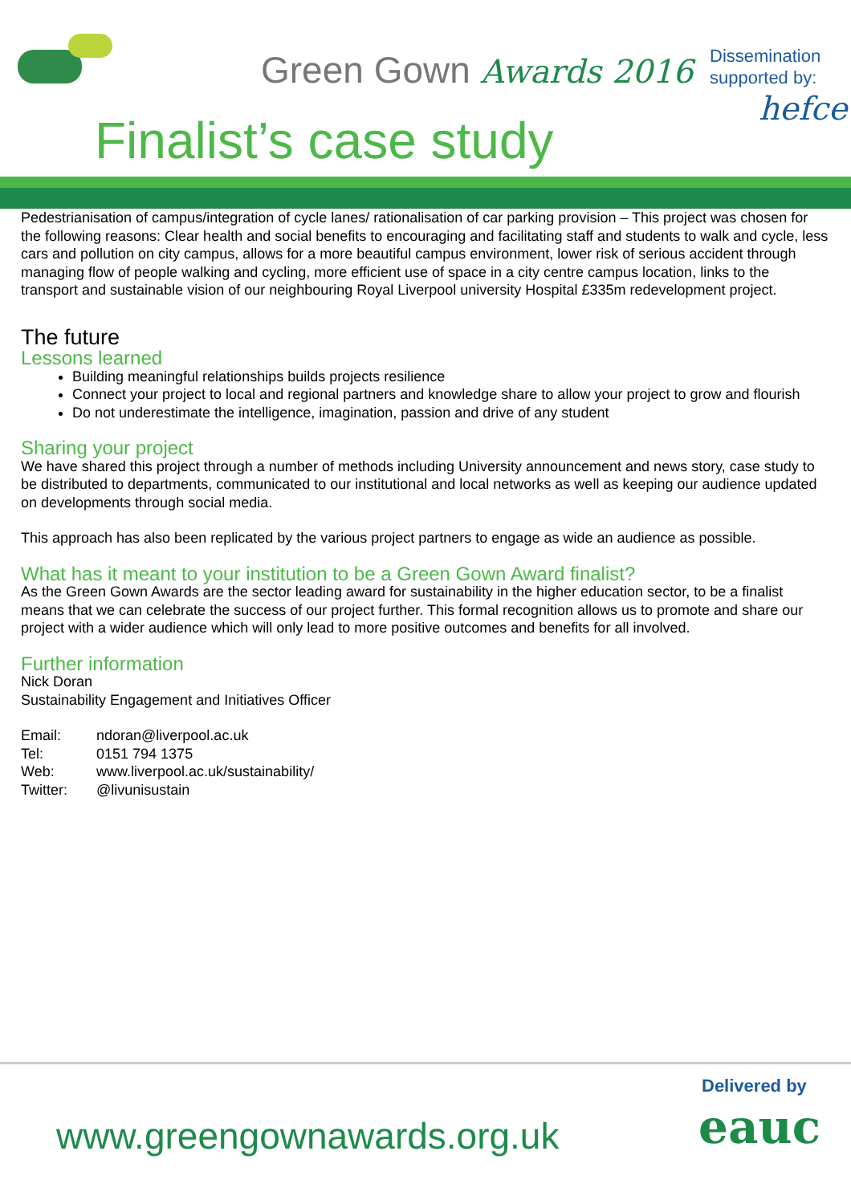Green Gown Awards 2016
Finalist’s case study
Dissemination
supported by:
hefce
Pedestrianisation of campus/integration of cycle lanes/ rationalisation of car parking provision – This project was chosen for the following reasons: Clear health and social benefits to encouraging and facilitating staff and students to walk and cycle, less cars and pollution on city campus, allows for a more beautiful campus environment, lower risk of serious accident through managing flow of people walking and cycling, more efficient use of space in a city centre campus location, links to the transport and sustainable vision of our neighbouring Royal Liverpool university Hospital £335m redevelopment project.
The future
Lessons learned
Building meaningful relationships builds projects resilience
Connect your project to local and regional partners and knowledge share to allow your project to grow and flourish
Do not underestimate the intelligence, imagination, passion and drive of any student
Sharing your project
We have shared this project through a number of methods including University announcement and news story, case study to be distributed to departments, communicated to our institutional and local networks as well as keeping our audience updated on developments through social media.
This approach has also been replicated by the various project partners to engage as wide an audience as possible.
What has it meant to your institution to be a Green Gown Award finalist?
As the Green Gown Awards are the sector leading award for sustainability in the higher education sector, to be a finalist means that we can celebrate the success of our project further. This formal recognition allows us to promote and share our project with a wider audience which will only lead to more positive outcomes and benefits for all involved.
Further information
Nick Doran
Sustainability Engagement and Initiatives Officer
| Email: | ndoran@liverpool.ac.uk |
| Tel: | 0151 794 1375 |
| Web: | www.liverpool.ac.uk/sustainability/ |
| Twitter: | @livunisustain |
www.greengownawards.org.uk
Delivered by
eauc